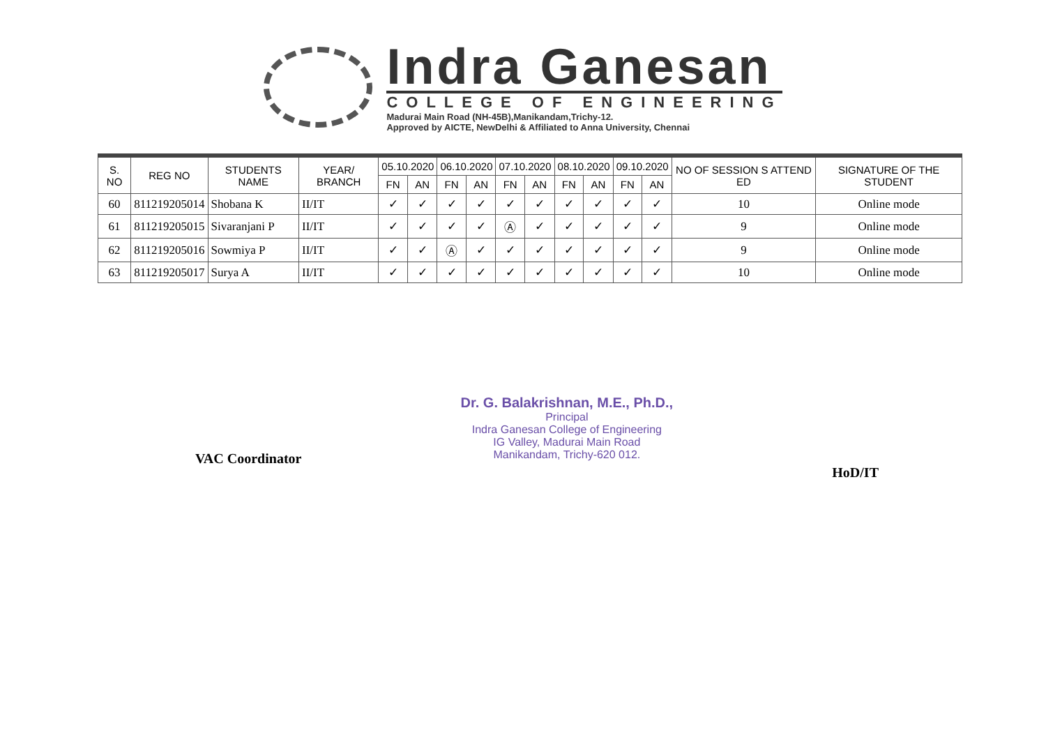Indra Ganesan
COLLEGE OF ENGINEERING
Madurai Main Road (NH-45B),Manikandam,Trichy-12.
Approved by AICTE, NewDelhi & Affiliated to Anna University, Chennai
| S. NO | REG NO | STUDENTS NAME | YEAR/ BRANCH | 05.10.2020 | | 06.10.2020 | | 07.10.2020 | | 08.10.2020 | | 09.10.2020 | | NO OF SESSION S ATTEND ED | SIGNATURE OF THE STUDENT |
| --- | --- | --- | --- | --- | --- | --- | --- | --- | --- | --- | --- | --- | --- | --- | --- |
| | | | | FN | AN | FN | AN | FN | AN | FN | AN | FN | AN | | |
| 60 | 811219205014 | Shobana K | II/IT | ✓ | ✓ | ✓ | ✓ | ✓ | ✓ | ✓ | ✓ | ✓ | ✓ | 10 | Online mode |
| 61 | 811219205015 | Sivaranjani P | II/IT | ✓ | ✓ | ✓ | ✓ | Ⓐ | ✓ | ✓ | ✓ | ✓ | ✓ | 9 | Online mode |
| 62 | 811219205016 | Sowmiya P | II/IT | ✓ | ✓ | Ⓐ | ✓ | ✓ | ✓ | ✓ | ✓ | ✓ | ✓ | 9 | Online mode |
| 63 | 811219205017 | Surya A | II/IT | ✓ | ✓ | ✓ | ✓ | ✓ | ✓ | ✓ | ✓ | ✓ | ✓ | 10 | Online mode |
VAC Coordinator
Dr. G. Balakrishnan, M.E., Ph.D.,
Principal
Indra Ganesan College of Engineering
IG Valley, Madurai Main Road
Manikandam, Trichy-620 012.
HoD/IT